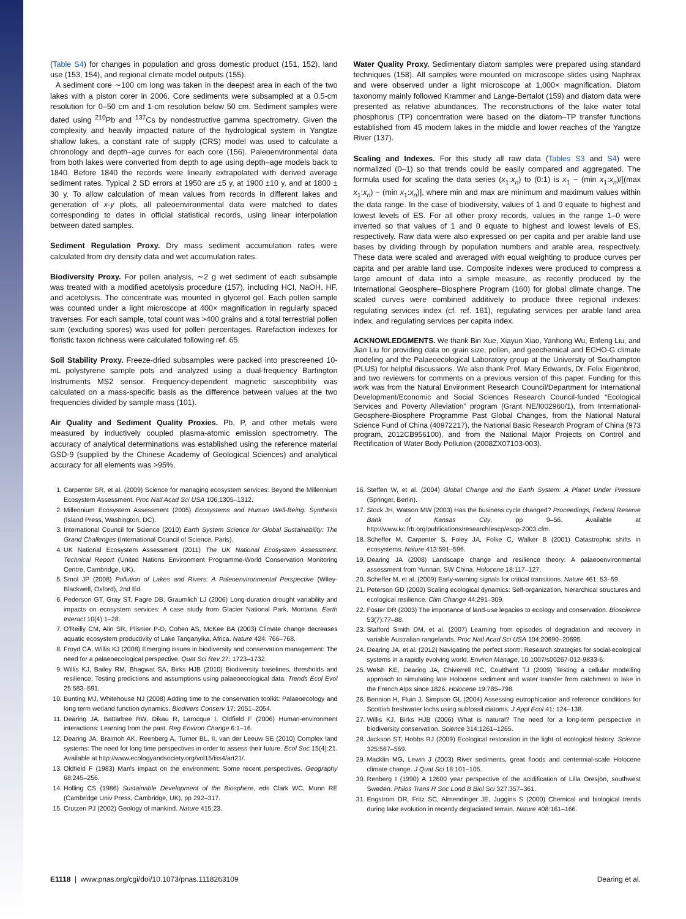(Table S4) for changes in population and gross domestic product (151, 152), land use (153, 154), and regional climate model outputs (155).
A sediment core ∼100 cm long was taken in the deepest area in each of the two lakes with a piston corer in 2006. Core sediments were subsampled at a 0.5-cm resolution for 0–50 cm and 1-cm resolution below 50 cm. Sediment samples were dated using <sup>210</sup>Pb and <sup>137</sup>Cs by nondestructive gamma spectrometry. Given the complexity and heavily impacted nature of the hydrological system in Yangtze shallow lakes, a constant rate of supply (CRS) model was used to calculate a chronology and depth–age curves for each core (156). Paleoenvironmental data from both lakes were converted from depth to age using depth–age models back to 1840. Before 1840 the records were linearly extrapolated with derived average sediment rates. Typical 2 SD errors at 1950 are ±5 y, at 1900 ±10 y, and at 1800 ± 30 y. To allow calculation of mean values from records in different lakes and generation of x-y plots, all paleoenvironmental data were matched to dates corresponding to dates in official statistical records, using linear interpolation between dated samples.
Sediment Regulation Proxy. Dry mass sediment accumulation rates were calculated from dry density data and wet accumulation rates.
Biodiversity Proxy. For pollen analysis, ∼2 g wet sediment of each subsample was treated with a modified acetolysis procedure (157), including HCl, NaOH, HF, and acetolysis. The concentrate was mounted in glycerol gel. Each pollen sample was counted under a light microscope at 400× magnification in regularly spaced traverses. For each sample, total count was >400 grains and a total terrestrial pollen sum (excluding spores) was used for pollen percentages. Rarefaction indexes for floristic taxon richness were calculated following ref. 65.
Soil Stability Proxy. Freeze-dried subsamples were packed into prescreened 10-mL polystyrene sample pots and analyzed using a dual-frequency Bartington Instruments MS2 sensor. Frequency-dependent magnetic susceptibility was calculated on a mass-specific basis as the difference between values at the two frequencies divided by sample mass (101).
Air Quality and Sediment Quality Proxies. Pb, P, and other metals were measured by inductively coupled plasma-atomic emission spectrometry. The accuracy of analytical determinations was established using the reference material GSD-9 (supplied by the Chinese Academy of Geological Sciences) and analytical accuracy for all elements was >95%.
Water Quality Proxy. Sedimentary diatom samples were prepared using standard techniques (158). All samples were mounted on microscope slides using Naphrax and were observed under a light microscope at 1,000× magnification. Diatom taxonomy mainly followed Krammer and Lange-Bertalot (159) and diatom data were presented as relative abundances. The reconstructions of the lake water total phosphorus (TP) concentration were based on the diatom–TP transfer functions established from 45 modern lakes in the middle and lower reaches of the Yangtze River (137).
Scaling and Indexes. For this study all raw data (Tables S3 and S4) were normalized (0–1) so that trends could be easily compared and aggregated. The formula used for scaling the data series (x<sub>1</sub>:x<sub>n</sub>) to (0:1) is x<sub>1</sub> − (min x<sub>1</sub>:x<sub>n</sub>)/[(max x<sub>1</sub>:x<sub>n</sub>) − (min x<sub>1</sub>:x<sub>n</sub>)], where min and max are minimum and maximum values within the data range. In the case of biodiversity, values of 1 and 0 equate to highest and lowest levels of ES. For all other proxy records, values in the range 1–0 were inverted so that values of 1 and 0 equate to highest and lowest levels of ES, respectively. Raw data were also expressed on per capita and per arable land use bases by dividing through by population numbers and arable area, respectively. These data were scaled and averaged with equal weighting to produce curves per capita and per arable land use. Composite indexes were produced to compress a large amount of data into a simple measure, as recently produced by the International Geosphere–Biosphere Program (160) for global climate change. The scaled curves were combined additively to produce three regional indexes: regulating services index (cf. ref. 161), regulating services per arable land area index, and regulating services per capita index.
ACKNOWLEDGMENTS. We thank Bin Xue, Xiayun Xiao, Yanhong Wu, Enfeng Liu, and Jian Liu for providing data on grain size, pollen, and geochemical and ECHO-G climate modeling and the Palaeoecological Laboratory group at the University of Southampton (PLUS) for helpful discussions. We also thank Prof. Mary Edwards, Dr. Felix Eigenbrod, and two reviewers for comments on a previous version of this paper. Funding for this work was from the Natural Environment Research Council/Department for International Development/Economic and Social Sciences Research Council-funded “Ecological Services and Poverty Alleviation” program (Grant NE/I002960/1), from International-Geosphere-Biosphere Programme Past Global Changes, from the National Natural Science Fund of China (40972217), the National Basic Research Program of China (973 program, 2012CB956100), and from the National Major Projects on Control and Rectification of Water Body Pollution (2008ZX07103-003).
1. Carpenter SR, et al. (2009) Science for managing ecosystem services: Beyond the Millennium Ecosystem Assessment. Proc Natl Acad Sci USA 106:1305–1312.
2. Millennium Ecosystem Assessment (2005) Ecosystems and Human Well-Being: Synthesis (Island Press, Washington, DC).
3. International Council for Science (2010) Earth System Science for Global Sustainability: The Grand Challenges (International Council of Science, Paris).
4. UK National Ecosystem Assessment (2011) The UK National Ecosystem Assessment: Technical Report (United Nations Environment Programme-World Conservation Monitoring Centre, Cambridge, UK).
5. Smol JP (2008) Pollution of Lakes and Rivers: A Paleoenvironmental Perspective (Wiley-Blackwell, Oxford), 2nd Ed.
6. Pederson GT, Gray ST, Fagre DB, Graumlich LJ (2006) Long-duration drought variability and impacts on ecosystem services: A case study from Glacier National Park, Montana. Earth Interact 10(4):1–28.
7. O'Reilly CM, Alin SR, Plisnier P-D, Cohen AS, McKee BA (2003) Climate change decreases aquatic ecosystem productivity of Lake Tanganyika, Africa. Nature 424: 766–768.
8. Froyd CA, Willis KJ (2008) Emerging issues in biodiversity and conservation management: The need for a palaeoecological perspective. Quat Sci Rev 27: 1723–1732.
9. Willis KJ, Bailey RM, Bhagwat SA, Birks HJB (2010) Biodiversity baselines, thresholds and resilience: Testing predictions and assumptions using palaeoecological data. Trends Ecol Evol 25:583–591.
10. Bunting MJ, Whitehouse NJ (2008) Adding time to the conservation toolkit: Palaeoecology and long term wetland function dynamics. Biodivers Conserv 17: 2051–2054.
11. Dearing JA, Battarbee RW, Dikau R, Larocque I, Oldfield F (2006) Human-environment interactions: Learning from the past. Reg Environ Change 6:1–16.
12. Dearing JA, Braimoh AK, Reenberg A, Turner BL, II, van der Leeuw SE (2010) Complex land systems: The need for long time perspectives in order to assess their future. Ecol Soc 15(4):21. Available at http://www.ecologyandsociety.org/vol15/iss4/art21/.
13. Oldfield F (1983) Man's impact on the environment: Some recent perspectives. Geography 68:245–256.
14. Holling CS (1986) Sustainable Development of the Biosphere, eds Clark WC, Munn RE (Cambridge Univ Press, Cambridge, UK), pp 292–317.
15. Crutzen PJ (2002) Geology of mankind. Nature 415:23.
16. Steffen W, et al. (2004) Global Change and the Earth System: A Planet Under Pressure (Springer, Berlin).
17. Stock JH, Watson MW (2003) Has the business cycle changed? Proceedings, Federal Reserve Bank of Kansas City, pp 9–56. Available at http://www.kc.frb.org/publications/research/escp/escp-2003.cfm.
18. Scheffer M, Carpenter S, Foley JA, Folke C, Walker B (2001) Catastrophic shifts in ecosystems. Nature 413:591–596.
19. Dearing JA (2008) Landscape change and resilience theory: A palaeoenvironmental assessment from Yunnan, SW China. Holocene 18:117–127.
20. Scheffer M, et al. (2009) Early-warning signals for critical transitions. Nature 461: 53–59.
21. Peterson GD (2000) Scaling ecological dynamics: Self-organization, hierarchical structures and ecological resilience. Clim Change 44:291–309.
22. Foster DR (2003) The importance of land-use legacies to ecology and conservation. Bioscience 53(7):77–88.
23. Stafford Smith DM, et al. (2007) Learning from episodes of degradation and recovery in variable Australian rangelands. Proc Natl Acad Sci USA 104:20690–20695.
24. Dearing JA, et al. (2012) Navigating the perfect storm: Research strategies for social-ecological systems in a rapidly evolving world. Environ Manage, 10.1007/s00267-012-9833-6.
25. Welsh KE, Dearing JA, Chiverrell RC, Coulthard TJ (2009) Testing a cellular modelling approach to simulating late Holocene sediment and water transfer from catchment to lake in the French Alps since 1826. Holocene 19:785–798.
26. Bennion H, Fluin J, Simpson GL (2004) Assessing eutrophication and reference conditions for Scottish freshwater lochs using subfossil diatoms. J Appl Ecol 41: 124–138.
27. Willis KJ, Birks HJB (2006) What is natural? The need for a long-term perspective in biodiversity conservation. Science 314:1261–1265.
28. Jackson ST, Hobbs RJ (2009) Ecological restoration in the light of ecological history. Science 325:567–569.
29. Macklin MG, Lewin J (2003) River sediments, great floods and centennial-scale Holocene climate change. J Quat Sci 18:101–105.
30. Renberg I (1990) A 12600 year perspective of the acidification of Lilla Oresjön, southwest Sweden. Philos Trans R Soc Lond B Biol Sci 327:357–361.
31. Engstrom DR, Fritz SC, Almendinger JE, Juggins S (2000) Chemical and biological trends during lake evolution in recently deglaciated terrain. Nature 408:161–166.
E1118 | www.pnas.org/cgi/doi/10.1073/pnas.1118263109 Dearing et al.